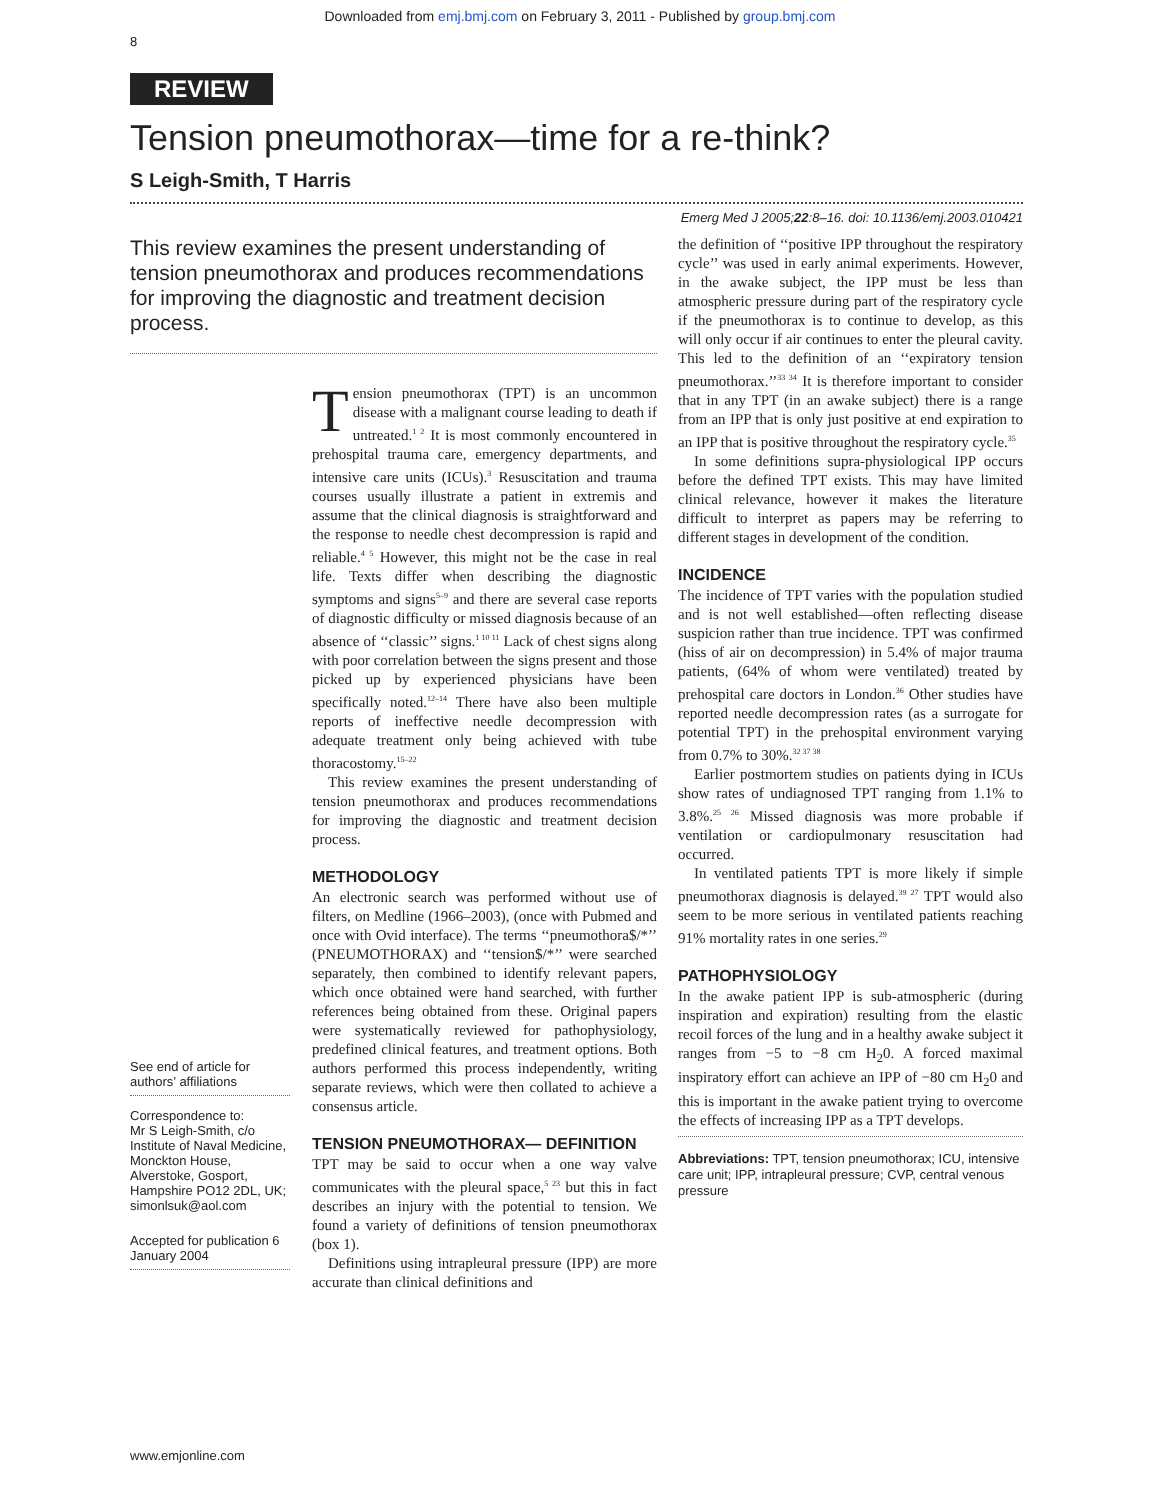Downloaded from emj.bmj.com on February 3, 2011 - Published by group.bmj.com
8
REVIEW
Tension pneumothorax—time for a re-think?
S Leigh-Smith, T Harris
Emerg Med J 2005;22:8–16. doi: 10.1136/emj.2003.010421
This review examines the present understanding of tension pneumothorax and produces recommendations for improving the diagnostic and treatment decision process.
See end of article for authors’ affiliations
Correspondence to:
Mr S Leigh-Smith, c/o Institute of Naval Medicine, Monckton House, Alverstoke, Gosport, Hampshire PO12 2DL, UK; simonlsuk@aol.com
Accepted for publication 6 January 2004
Tension pneumothorax (TPT) is an uncommon disease with a malignant course leading to death if untreated.<sup>1 2</sup> It is most commonly encountered in prehospital trauma care, emergency departments, and intensive care units (ICUs).<sup>3</sup> Resuscitation and trauma courses usually illustrate a patient in extremis and assume that the clinical diagnosis is straightforward and the response to needle chest decompression is rapid and reliable.<sup>4 5</sup> However, this might not be the case in real life. Texts differ when describing the diagnostic symptoms and signs<sup>5–9</sup> and there are several case reports of diagnostic difficulty or missed diagnosis because of an absence of ‘‘classic’’ signs.<sup>1 10 11</sup> Lack of chest signs along with poor correlation between the signs present and those picked up by experienced physicians have been specifically noted.<sup>12–14</sup> There have also been multiple reports of ineffective needle decompression with adequate treatment only being achieved with tube thoracostomy.<sup>15–22</sup>
This review examines the present understanding of tension pneumothorax and produces recommendations for improving the diagnostic and treatment decision process.
METHODOLOGY
An electronic search was performed without use of filters, on Medline (1966–2003), (once with Pubmed and once with Ovid interface). The terms ‘‘pneumothora$/*’’ (PNEUMOTHORAX) and ‘‘tension$/*’’ were searched separately, then combined to identify relevant papers, which once obtained were hand searched, with further references being obtained from these. Original papers were systematically reviewed for pathophysiology, predefined clinical features, and treatment options. Both authors performed this process independently, writing separate reviews, which were then collated to achieve a consensus article.
TENSION PNEUMOTHORAX— DEFINITION
TPT may be said to occur when a one way valve communicates with the pleural space,<sup>5 23</sup> but this in fact describes an injury with the potential to tension. We found a variety of definitions of tension pneumothorax (box 1).
Definitions using intrapleural pressure (IPP) are more accurate than clinical definitions and
the definition of ‘‘positive IPP throughout the respiratory cycle’’ was used in early animal experiments. However, in the awake subject, the IPP must be less than atmospheric pressure during part of the respiratory cycle if the pneumothorax is to continue to develop, as this will only occur if air continues to enter the pleural cavity. This led to the definition of an ‘‘expiratory tension pneumothorax.’’<sup>33 34</sup> It is therefore important to consider that in any TPT (in an awake subject) there is a range from an IPP that is only just positive at end expiration to an IPP that is positive throughout the respiratory cycle.<sup>35</sup>
In some definitions supra-physiological IPP occurs before the defined TPT exists. This may have limited clinical relevance, however it makes the literature difficult to interpret as papers may be referring to different stages in development of the condition.
INCIDENCE
The incidence of TPT varies with the population studied and is not well established—often reflecting disease suspicion rather than true incidence. TPT was confirmed (hiss of air on decompression) in 5.4% of major trauma patients, (64% of whom were ventilated) treated by prehospital care doctors in London.<sup>36</sup> Other studies have reported needle decompression rates (as a surrogate for potential TPT) in the prehospital environment varying from 0.7% to 30%.<sup>32 37 38</sup>
Earlier postmortem studies on patients dying in ICUs show rates of undiagnosed TPT ranging from 1.1% to 3.8%.<sup>25 26</sup> Missed diagnosis was more probable if ventilation or cardiopulmonary resuscitation had occurred.
In ventilated patients TPT is more likely if simple pneumothorax diagnosis is delayed.<sup>39 27</sup> TPT would also seem to be more serious in ventilated patients reaching 91% mortality rates in one series.<sup>29</sup>
PATHOPHYSIOLOGY
In the awake patient IPP is sub-atmospheric (during inspiration and expiration) resulting from the elastic recoil forces of the lung and in a healthy awake subject it ranges from −5 to −8 cm H<sub>2</sub>0. A forced maximal inspiratory effort can achieve an IPP of −80 cm H<sub>2</sub>0 and this is important in the awake patient trying to overcome the effects of increasing IPP as a TPT develops.
Abbreviations: TPT, tension pneumothorax; ICU, intensive care unit; IPP, intrapleural pressure; CVP, central venous pressure
www.emjonline.com